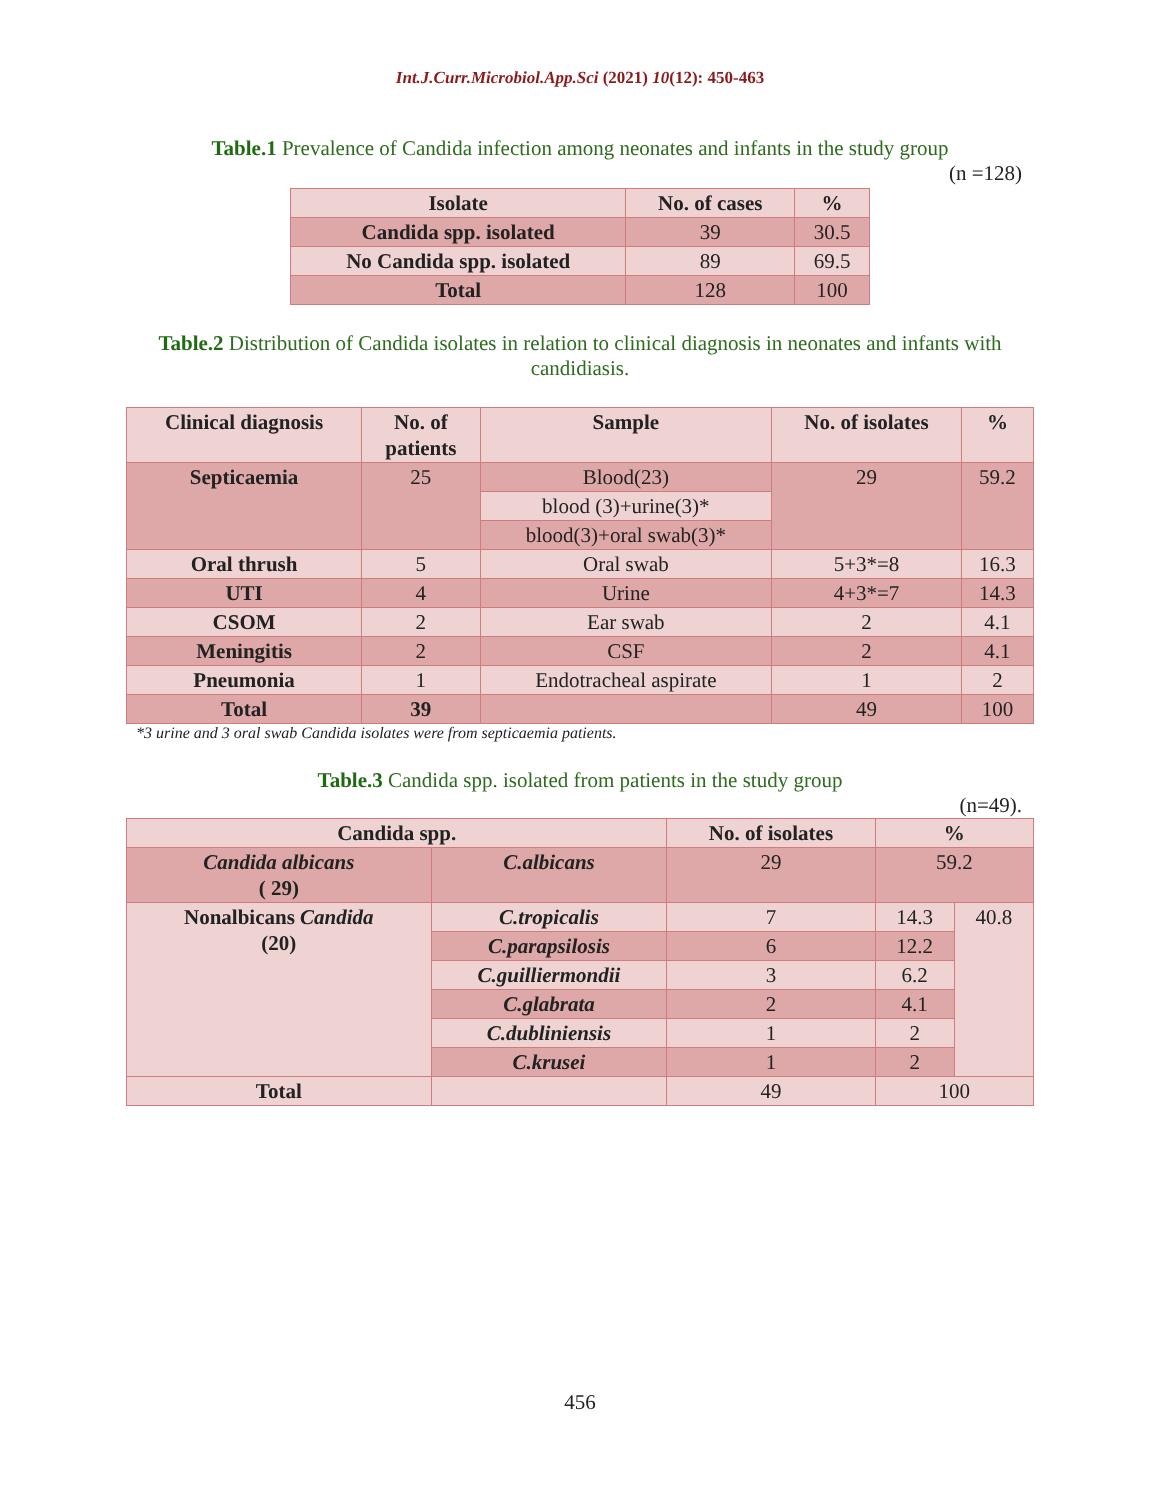Int.J.Curr.Microbiol.App.Sci (2021) 10(12): 450-463
Table.1 Prevalence of Candida infection among neonates and infants in the study group
(n =128)
| Isolate | No. of cases | % |
| --- | --- | --- |
| Candida spp. isolated | 39 | 30.5 |
| No Candida spp. isolated | 89 | 69.5 |
| Total | 128 | 100 |
Table.2 Distribution of Candida isolates in relation to clinical diagnosis in neonates and infants with candidiasis.
| Clinical diagnosis | No. of patients | Sample | No. of isolates | % |
| --- | --- | --- | --- | --- |
| Septicaemia | 25 | Blood(23) | 29 | 59.2 |
| | | blood (3)+urine(3)* | | |
| | | blood(3)+oral swab(3)* | | |
| Oral thrush | 5 | Oral swab | 5+3*=8 | 16.3 |
| UTI | 4 | Urine | 4+3*=7 | 14.3 |
| CSOM | 2 | Ear swab | 2 | 4.1 |
| Meningitis | 2 | CSF | 2 | 4.1 |
| Pneumonia | 1 | Endotracheal aspirate | 1 | 2 |
| Total | 39 | | 49 | 100 |
*3 urine and 3 oral swab Candida isolates were from septicaemia patients.
Table.3 Candida spp. isolated from patients in the study group
(n=49).
| Candida spp. | | No. of isolates | % | |
| --- | --- | --- | --- | --- |
| Candida albicans ( 29) | C.albicans | 29 | 59.2 | |
| Nonalbicans Candida (20) | C.tropicalis | 7 | 14.3 | 40.8 |
| | C.parapsilosis | 6 | 12.2 | |
| | C.guilliermondii | 3 | 6.2 | |
| | C.glabrata | 2 | 4.1 | |
| | C.dubliniensis | 1 | 2 | |
| | C.krusei | 1 | 2 | |
| Total | | 49 | 100 | |
456